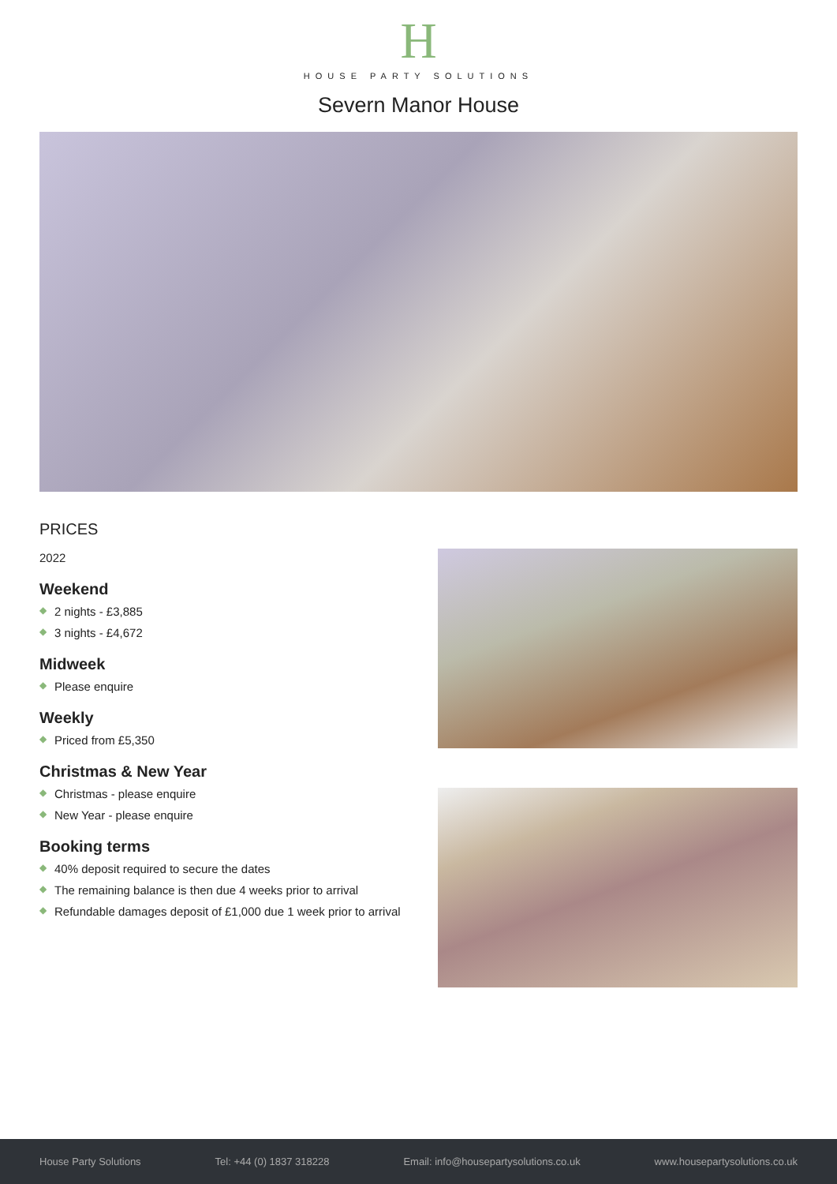H
HOUSE PARTY SOLUTIONS
Severn Manor House
PRICES
2022
Weekend
◆ 2 nights - £3,885
◆ 3 nights - £4,672
Midweek
◆ Please enquire
Weekly
◆ Priced from £5,350
Christmas & New Year
◆ Christmas - please enquire
◆ New Year - please enquire
Booking terms
◆ 40% deposit required to secure the dates
◆ The remaining balance is then due 4 weeks prior to arrival
◆ Refundable damages deposit of £1,000 due 1 week prior to arrival
House Party Solutions Tel: +44 (0) 1837 318228 Email: info@housepartysolutions.co.uk www.housepartysolutions.co.uk